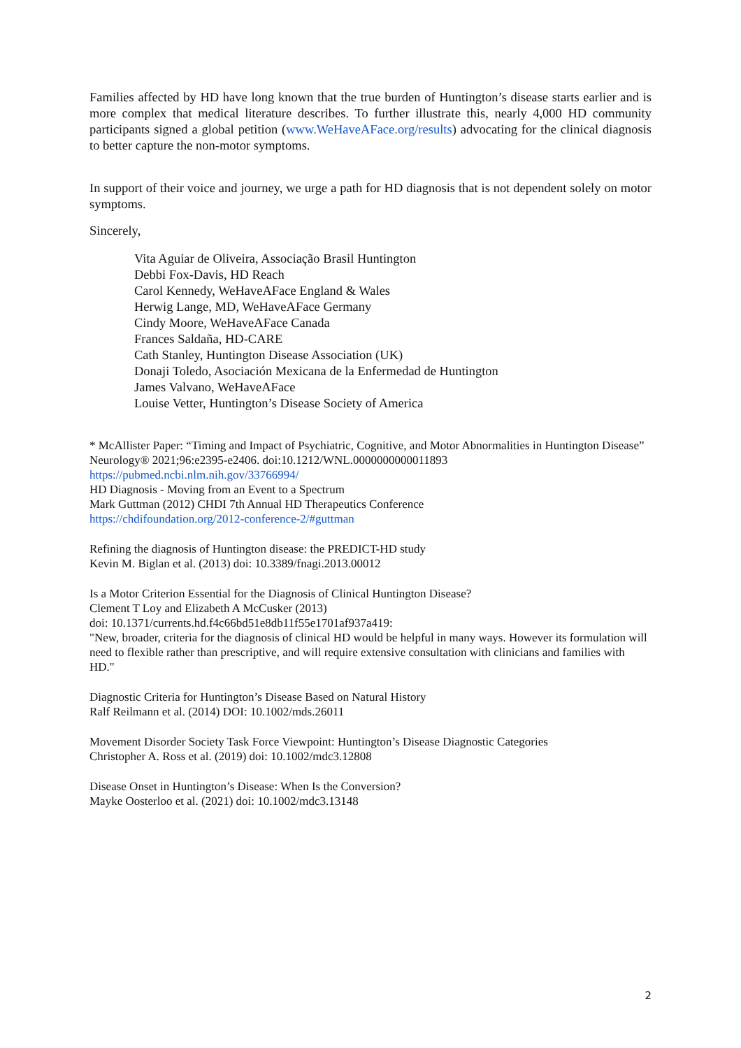Families affected by HD have long known that the true burden of Huntington’s disease starts earlier and is more complex that medical literature describes. To further illustrate this, nearly 4,000 HD community participants signed a global petition (www.WeHaveAFace.org/results) advocating for the clinical diagnosis to better capture the non-motor symptoms.
In support of their voice and journey, we urge a path for HD diagnosis that is not dependent solely on motor symptoms.
Sincerely,
Vita Aguiar de Oliveira, Associação Brasil Huntington
Debbi Fox-Davis, HD Reach
Carol Kennedy, WeHaveAFace England & Wales
Herwig Lange, MD, WeHaveAFace Germany
Cindy Moore, WeHaveAFace Canada
Frances Saldaña, HD-CARE
Cath Stanley, Huntington Disease Association (UK)
Donaji Toledo, Asociación Mexicana de la Enfermedad de Huntington
James Valvano, WeHaveAFace
Louise Vetter, Huntington’s Disease Society of America
* McAllister Paper: “Timing and Impact of Psychiatric, Cognitive, and Motor Abnormalities in Huntington Disease” Neurology® 2021;96:e2395-e2406. doi:10.1212/WNL.0000000000011893
https://pubmed.ncbi.nlm.nih.gov/33766994/
HD Diagnosis - Moving from an Event to a Spectrum
Mark Guttman (2012) CHDI 7th Annual HD Therapeutics Conference
https://chdifoundation.org/2012-conference-2/#guttman
Refining the diagnosis of Huntington disease: the PREDICT-HD study
Kevin M. Biglan et al. (2013) doi: 10.3389/fnagi.2013.00012
Is a Motor Criterion Essential for the Diagnosis of Clinical Huntington Disease?
Clement T Loy and Elizabeth A McCusker (2013)
doi: 10.1371/currents.hd.f4c66bd51e8db11f55e1701af937a419:
"New, broader, criteria for the diagnosis of clinical HD would be helpful in many ways. However its formulation will need to flexible rather than prescriptive, and will require extensive consultation with clinicians and families with HD."
Diagnostic Criteria for Huntington’s Disease Based on Natural History
Ralf Reilmann et al. (2014) DOI: 10.1002/mds.26011
Movement Disorder Society Task Force Viewpoint: Huntington’s Disease Diagnostic Categories
Christopher A. Ross et al. (2019) doi: 10.1002/mdc3.12808
Disease Onset in Huntington’s Disease: When Is the Conversion?
Mayke Oosterloo et al. (2021) doi: 10.1002/mdc3.13148
2